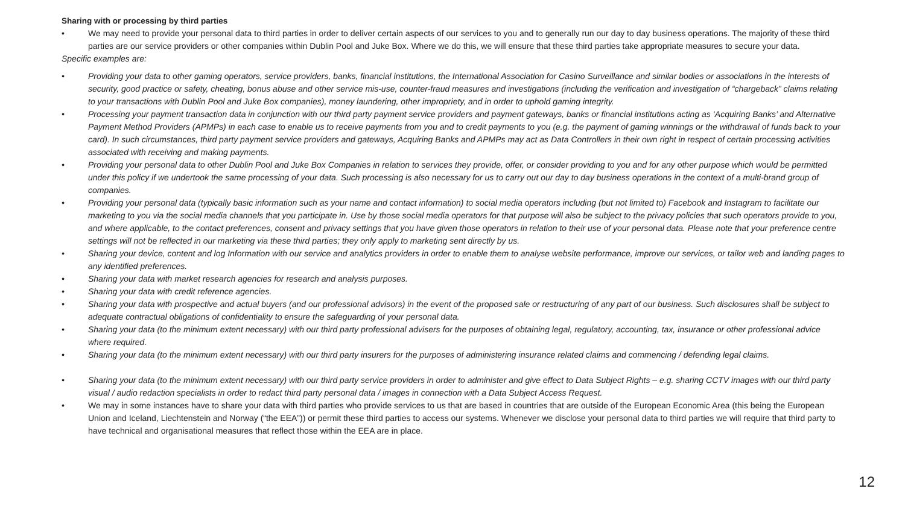Sharing with or processing by third parties
• We may need to provide your personal data to third parties in order to deliver certain aspects of our services to you and to generally run our day to day business operations. The majority of these third parties are our service providers or other companies within Dublin Pool and Juke Box. Where we do this, we will ensure that these third parties take appropriate measures to secure your data.
Specific examples are:
• Providing your data to other gaming operators, service providers, banks, financial institutions, the International Association for Casino Surveillance and similar bodies or associations in the interests of security, good practice or safety, cheating, bonus abuse and other service mis-use, counter-fraud measures and investigations (including the verification and investigation of “chargeback” claims relating to your transactions with Dublin Pool and Juke Box companies), money laundering, other impropriety, and in order to uphold gaming integrity.
• Processing your payment transaction data in conjunction with our third party payment service providers and payment gateways, banks or financial institutions acting as ‘Acquiring Banks’ and Alternative Payment Method Providers (APMPs) in each case to enable us to receive payments from you and to credit payments to you (e.g. the payment of gaming winnings or the withdrawal of funds back to your card). In such circumstances, third party payment service providers and gateways, Acquiring Banks and APMPs may act as Data Controllers in their own right in respect of certain processing activities associated with receiving and making payments.
• Providing your personal data to other Dublin Pool and Juke Box Companies in relation to services they provide, offer, or consider providing to you and for any other purpose which would be permitted under this policy if we undertook the same processing of your data. Such processing is also necessary for us to carry out our day to day business operations in the context of a multi-brand group of companies.
• Providing your personal data (typically basic information such as your name and contact information) to social media operators including (but not limited to) Facebook and Instagram to facilitate our marketing to you via the social media channels that you participate in. Use by those social media operators for that purpose will also be subject to the privacy policies that such operators provide to you, and where applicable, to the contact preferences, consent and privacy settings that you have given those operators in relation to their use of your personal data. Please note that your preference centre settings will not be reflected in our marketing via these third parties; they only apply to marketing sent directly by us.
• Sharing your device, content and log Information with our service and analytics providers in order to enable them to analyse website performance, improve our services, or tailor web and landing pages to any identified preferences.
• Sharing your data with market research agencies for research and analysis purposes.
• Sharing your data with credit reference agencies.
• Sharing your data with prospective and actual buyers (and our professional advisors) in the event of the proposed sale or restructuring of any part of our business. Such disclosures shall be subject to adequate contractual obligations of confidentiality to ensure the safeguarding of your personal data.
• Sharing your data (to the minimum extent necessary) with our third party professional advisers for the purposes of obtaining legal, regulatory, accounting, tax, insurance or other professional advice where required.
• Sharing your data (to the minimum extent necessary) with our third party insurers for the purposes of administering insurance related claims and commencing / defending legal claims.
• Sharing your data (to the minimum extent necessary) with our third party service providers in order to administer and give effect to Data Subject Rights – e.g. sharing CCTV images with our third party visual / audio redaction specialists in order to redact third party personal data / images in connection with a Data Subject Access Request.
• We may in some instances have to share your data with third parties who provide services to us that are based in countries that are outside of the European Economic Area (this being the European Union and Iceland, Liechtenstein and Norway (“the EEA”)) or permit these third parties to access our systems. Whenever we disclose your personal data to third parties we will require that third party to have technical and organisational measures that reflect those within the EEA are in place.
12